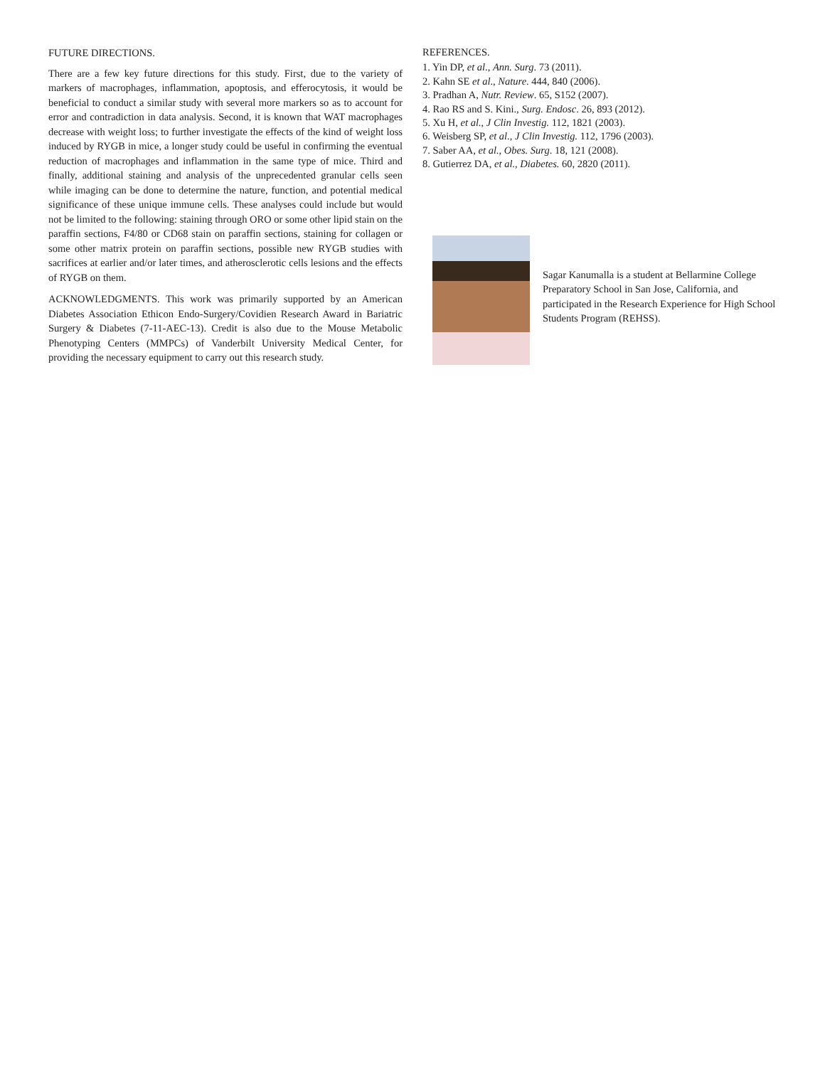FUTURE DIRECTIONS.
There are a few key future directions for this study. First, due to the variety of markers of macrophages, inflammation, apoptosis, and efferocytosis, it would be beneficial to conduct a similar study with several more markers so as to account for error and contradiction in data analysis. Second, it is known that WAT macrophages decrease with weight loss; to further investigate the effects of the kind of weight loss induced by RYGB in mice, a longer study could be useful in confirming the eventual reduction of macrophages and inflammation in the same type of mice. Third and finally, additional staining and analysis of the unprecedented granular cells seen while imaging can be done to determine the nature, function, and potential medical significance of these unique immune cells. These analyses could include but would not be limited to the following: staining through ORO or some other lipid stain on the paraffin sections, F4/80 or CD68 stain on paraffin sections, staining for collagen or some other matrix protein on paraffin sections, possible new RYGB studies with sacrifices at earlier and/or later times, and atherosclerotic cells lesions and the effects of RYGB on them.
ACKNOWLEDGMENTS. This work was primarily supported by an American Diabetes Association Ethicon Endo-Surgery/Covidien Research Award in Bariatric Surgery & Diabetes (7-11-AEC-13). Credit is also due to the Mouse Metabolic Phenotyping Centers (MMPCs) of Vanderbilt University Medical Center, for providing the necessary equipment to carry out this research study.
REFERENCES.
1. Yin DP, et al., Ann. Surg. 73 (2011).
2. Kahn SE et al., Nature. 444, 840 (2006).
3. Pradhan A, Nutr. Review. 65, S152 (2007).
4. Rao RS and S. Kini., Surg. Endosc. 26, 893 (2012).
5. Xu H, et al., J Clin Investig. 112, 1821 (2003).
6. Weisberg SP, et al., J Clin Investig. 112, 1796 (2003).
7. Saber AA, et al., Obes. Surg. 18, 121 (2008).
8. Gutierrez DA, et al., Diabetes. 60, 2820 (2011).
Sagar Kanumalla is a student at Bellarmine College Preparatory School in San Jose, California, and participated in the Research Experience for High School Students Program (REHSS).